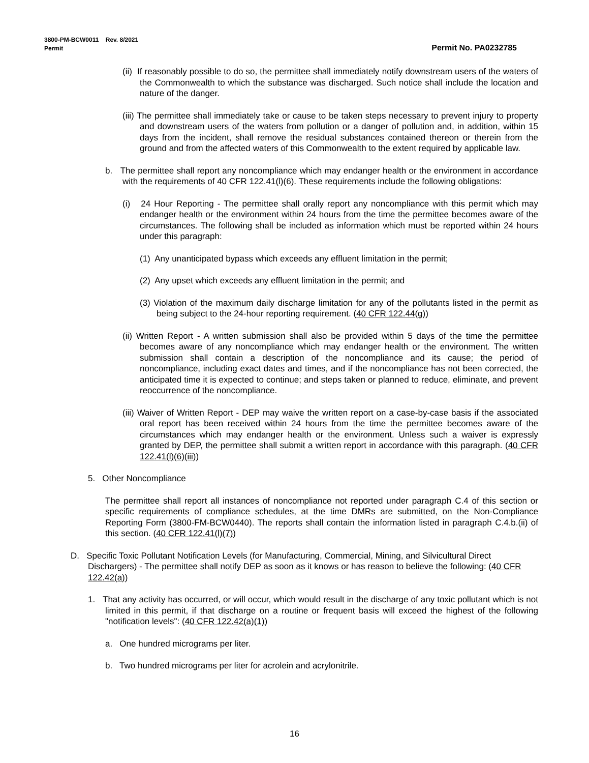3800-PM-BCW0011 Rev. 8/2021
Permit
Permit No. PA0232785
(ii) If reasonably possible to do so, the permittee shall immediately notify downstream users of the waters of the Commonwealth to which the substance was discharged. Such notice shall include the location and nature of the danger.
(iii) The permittee shall immediately take or cause to be taken steps necessary to prevent injury to property and downstream users of the waters from pollution or a danger of pollution and, in addition, within 15 days from the incident, shall remove the residual substances contained thereon or therein from the ground and from the affected waters of this Commonwealth to the extent required by applicable law.
b. The permittee shall report any noncompliance which may endanger health or the environment in accordance with the requirements of 40 CFR 122.41(l)(6). These requirements include the following obligations:
(i) 24 Hour Reporting - The permittee shall orally report any noncompliance with this permit which may endanger health or the environment within 24 hours from the time the permittee becomes aware of the circumstances. The following shall be included as information which must be reported within 24 hours under this paragraph:
(1) Any unanticipated bypass which exceeds any effluent limitation in the permit;
(2) Any upset which exceeds any effluent limitation in the permit; and
(3) Violation of the maximum daily discharge limitation for any of the pollutants listed in the permit as being subject to the 24-hour reporting requirement. (40 CFR 122.44(g))
(ii) Written Report - A written submission shall also be provided within 5 days of the time the permittee becomes aware of any noncompliance which may endanger health or the environment. The written submission shall contain a description of the noncompliance and its cause; the period of noncompliance, including exact dates and times, and if the noncompliance has not been corrected, the anticipated time it is expected to continue; and steps taken or planned to reduce, eliminate, and prevent reoccurrence of the noncompliance.
(iii) Waiver of Written Report - DEP may waive the written report on a case-by-case basis if the associated oral report has been received within 24 hours from the time the permittee becomes aware of the circumstances which may endanger health or the environment. Unless such a waiver is expressly granted by DEP, the permittee shall submit a written report in accordance with this paragraph. (40 CFR 122.41(l)(6)(iii))
5. Other Noncompliance
The permittee shall report all instances of noncompliance not reported under paragraph C.4 of this section or specific requirements of compliance schedules, at the time DMRs are submitted, on the Non-Compliance Reporting Form (3800-FM-BCW0440). The reports shall contain the information listed in paragraph C.4.b.(ii) of this section. (40 CFR 122.41(l)(7))
D. Specific Toxic Pollutant Notification Levels (for Manufacturing, Commercial, Mining, and Silvicultural Direct Dischargers) - The permittee shall notify DEP as soon as it knows or has reason to believe the following: (40 CFR 122.42(a))
1. That any activity has occurred, or will occur, which would result in the discharge of any toxic pollutant which is not limited in this permit, if that discharge on a routine or frequent basis will exceed the highest of the following "notification levels": (40 CFR 122.42(a)(1))
a. One hundred micrograms per liter.
b. Two hundred micrograms per liter for acrolein and acrylonitrile.
16